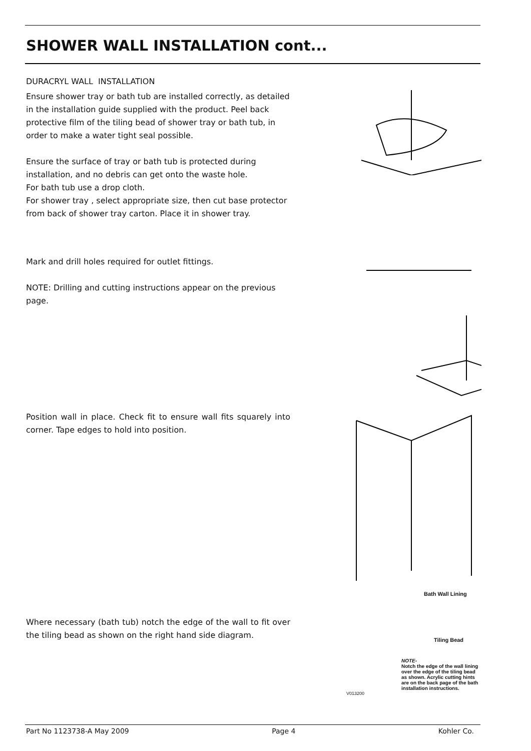SHOWER WALL INSTALLATION cont...
DURACRYL WALL INSTALLATION
Ensure shower tray or bath tub are installed correctly, as detailed in the installation guide supplied with the product. Peel back protective film of the tiling bead of shower tray or bath tub, in order to make a water tight seal possible.
Ensure the surface of tray or bath tub is protected during installation, and no debris can get onto the waste hole.
For bath tub use a drop cloth.
For shower tray , select appropriate size, then cut base protector from back of shower tray carton. Place it in shower tray.
Mark and drill holes required for outlet fittings.
NOTE: Drilling and cutting instructions appear on the previous page.
Position wall in place. Check fit to ensure wall fits squarely into corner. Tape edges to hold into position.
Where necessary (bath tub) notch the edge of the wall to fit over the tiling bead as shown on the right hand side diagram.
Bath Wall Lining
Tiling Bead
NOTE-
Notch the edge of the wall lining over the edge of the tiling bead as shown. Acrylic cutting hints are on the back page of the bath installation instructions.
V013200
Part No 1123738-A May 2009 Page 4 Kohler Co.